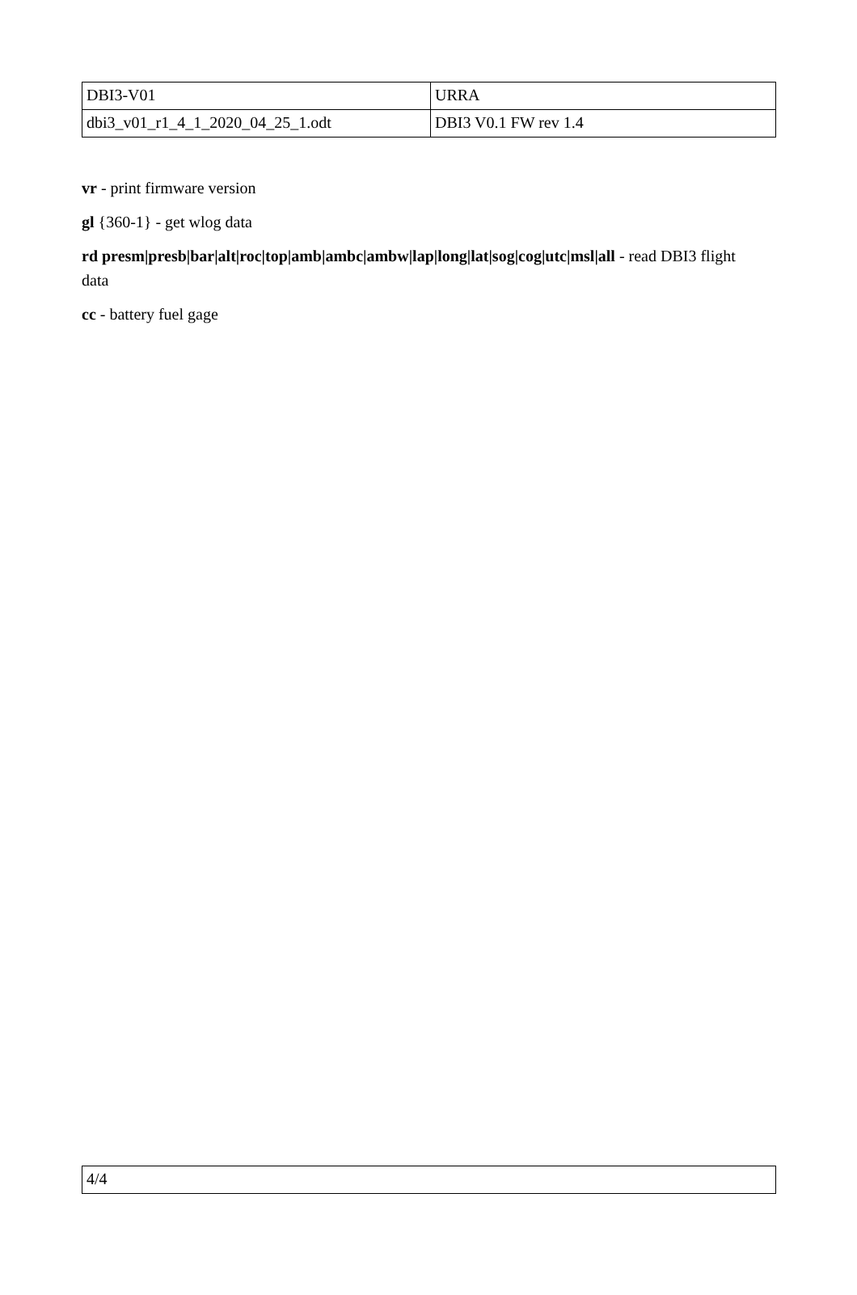| DBI3-V01 | URRA |
| dbi3_v01_r1_4_1_2020_04_25_1.odt | DBI3 V0.1 FW rev 1.4 |
vr - print firmware version
gl {360-1} - get wlog data
rd presm|presb|bar|alt|roc|top|amb|ambc|ambw|lap|long|lat|sog|cog|utc|msl|all - read DBI3 flight data
cc - battery fuel gage
| 4/4 |